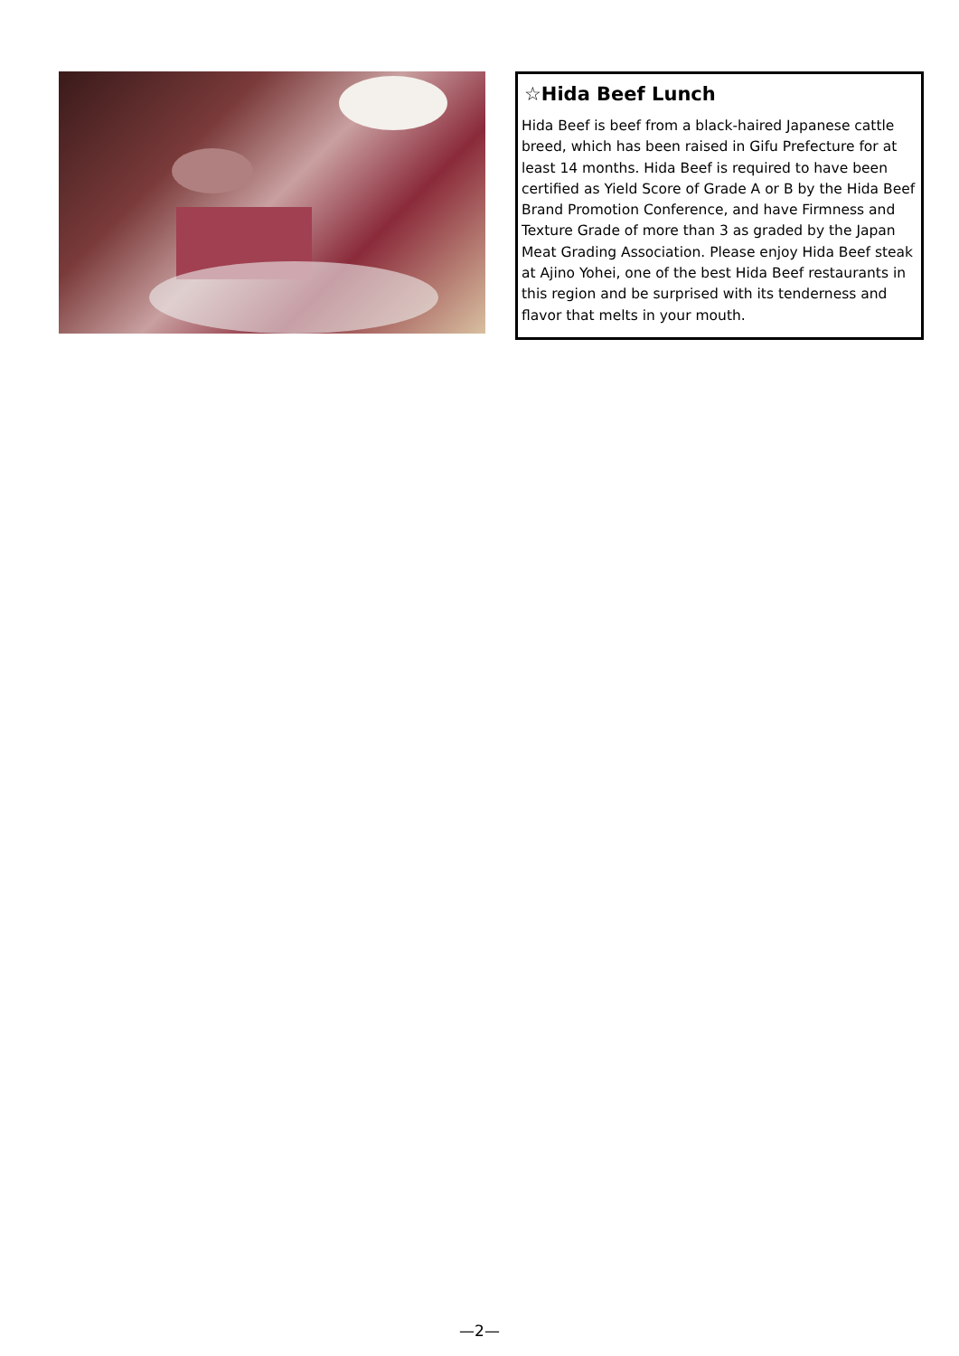☆Hida Beef Lunch
Hida Beef is beef from a black-haired Japanese cattle breed, which has been raised in Gifu Prefecture for at least 14 months. Hida Beef is required to have been certified as Yield Score of Grade A or B by the Hida Beef Brand Promotion Conference, and have Firmness and Texture Grade of more than 3 as graded by the Japan Meat Grading Association. Please enjoy Hida Beef steak at Ajino Yohei, one of the best Hida Beef restaurants in this region and be surprised with its tenderness and flavor that melts in your mouth.
—2—